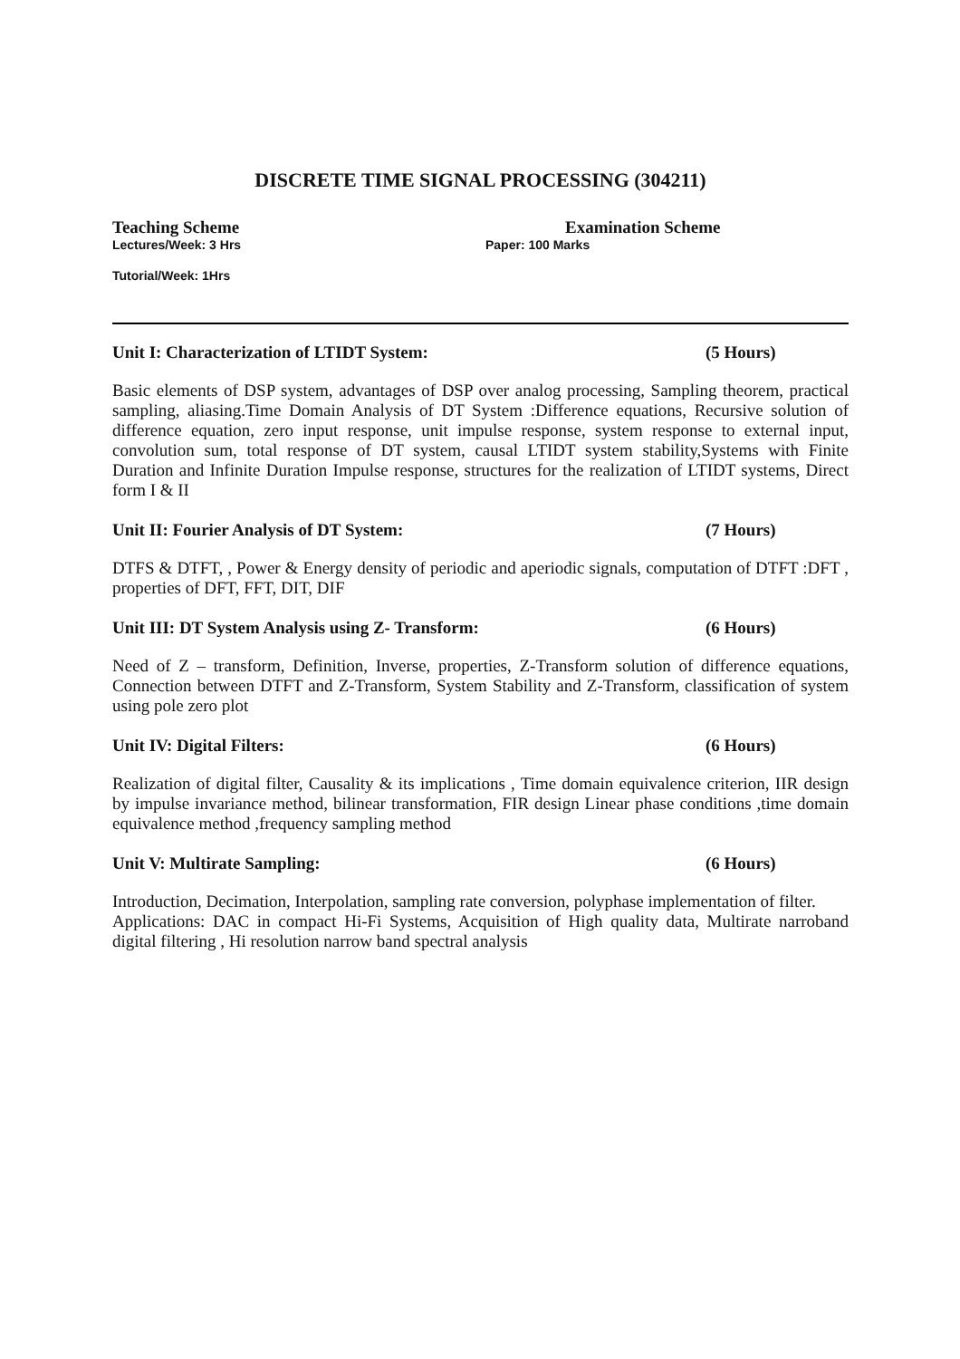DISCRETE TIME SIGNAL PROCESSING (304211)
Teaching Scheme Examination Scheme
Lectures/Week: 3 Hrs Paper: 100 Marks
Tutorial/Week: 1Hrs
Unit I: Characterization of LTIDT System: (5 Hours)
Basic elements of DSP system, advantages of DSP over analog processing, Sampling theorem, practical sampling, aliasing.Time Domain Analysis of DT System :Difference equations, Recursive solution of difference equation, zero input response, unit impulse response, system response to external input, convolution sum, total response of DT system, causal LTIDT system stability,Systems with Finite Duration and Infinite Duration Impulse response, structures for the realization of LTIDT systems, Direct form I & II
Unit II: Fourier Analysis of DT System: (7 Hours)
DTFS & DTFT, , Power & Energy density of periodic and aperiodic signals, computation of DTFT :DFT , properties of DFT, FFT, DIT, DIF
Unit III: DT System Analysis using Z- Transform: (6 Hours)
Need of Z – transform, Definition, Inverse, properties, Z-Transform solution of difference equations, Connection between DTFT and Z-Transform, System Stability and Z-Transform, classification of system using pole zero plot
Unit IV: Digital Filters: (6 Hours)
Realization of digital filter, Causality & its implications , Time domain equivalence criterion, IIR design by impulse invariance method, bilinear transformation, FIR design Linear phase conditions ,time domain equivalence method ,frequency sampling method
Unit V: Multirate Sampling: (6 Hours)
Introduction, Decimation, Interpolation, sampling rate conversion, polyphase implementation of filter.
Applications: DAC in compact Hi-Fi Systems, Acquisition of High quality data, Multirate narroband digital filtering , Hi resolution narrow band spectral analysis